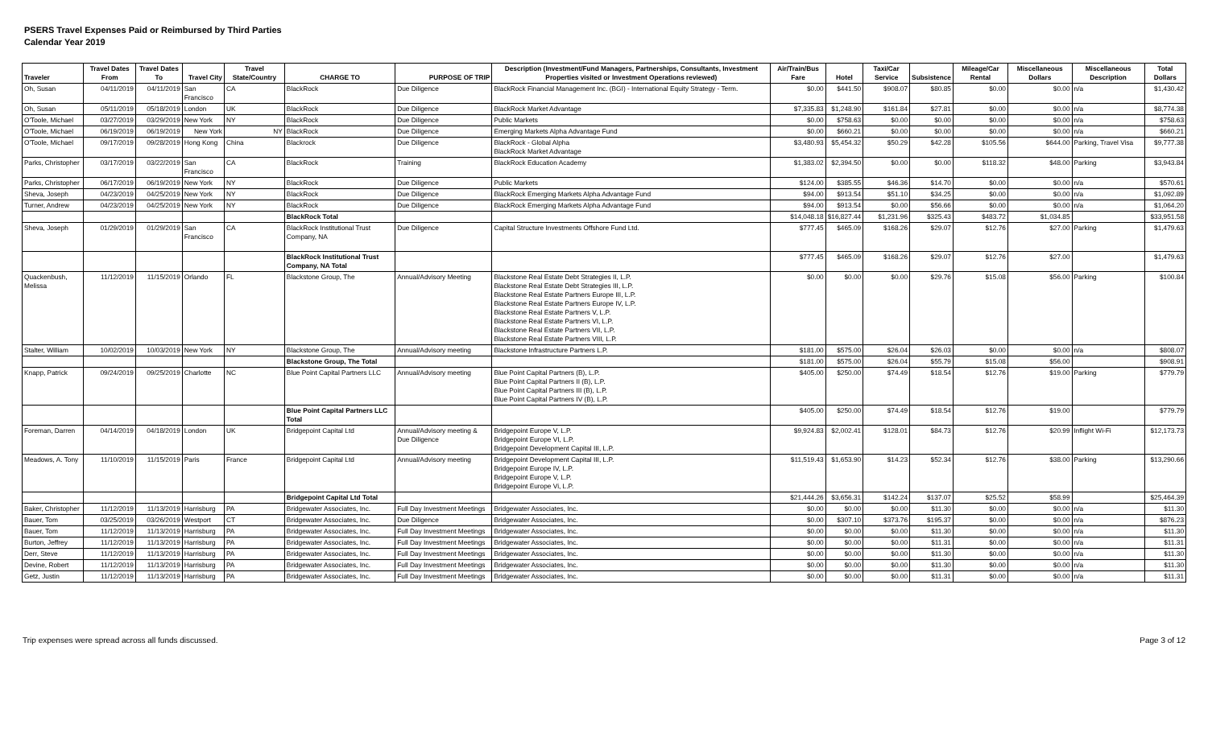PSERS Travel Expenses Paid or Reimbursed by Third Parties
Calendar Year 2019
| Traveler | Travel Dates From | Travel Dates To | Travel City | Travel State/Country | CHARGE TO | PURPOSE OF TRIP | Description (Investment/Fund Managers, Partnerships, Consultants, Investment Properties visited or Investment Operations reviewed) | Air/Train/Bus Fare | Hotel | Taxi/Car Service | Subsistence | Mileage/Car Rental | Miscellaneous Dollars | Miscellaneous Description | Total Dollars |
| --- | --- | --- | --- | --- | --- | --- | --- | --- | --- | --- | --- | --- | --- | --- | --- |
| Oh, Susan | 04/11/2019 | 04/11/2019 | San Francisco | CA | BlackRock | Due Diligence | BlackRock Financial Management Inc. (BGI) - International Equity Strategy - Term. | $0.00 | $441.50 | $908.07 | $80.85 | $0.00 | $0.00 | n/a | $1,430.42 |
| Oh, Susan | 05/11/2019 | 05/18/2019 | London | UK | BlackRock | Due Diligence | BlackRock Market Advantage | $7,335.83 | $1,248.90 | $161.84 | $27.81 | $0.00 | $0.00 | n/a | $8,774.38 |
| O'Toole, Michael | 03/27/2019 | 03/29/2019 | New York | NY | BlackRock | Due Diligence | Public Markets | $0.00 | $758.63 | $0.00 | $0.00 | $0.00 | $0.00 | n/a | $758.63 |
| O'Toole, Michael | 06/19/2019 | 06/19/2019 | New York | NY | BlackRock | Due Diligence | Emerging Markets Alpha Advantage Fund | $0.00 | $660.21 | $0.00 | $0.00 | $0.00 | $0.00 | n/a | $660.21 |
| O'Toole, Michael | 09/17/2019 | 09/28/2019 | Hong Kong | China | Blackrock | Due Diligence | BlackRock - Global Alpha BlackRock Market Advantage | $3,480.93 | $5,454.32 | $50.29 | $42.28 | $105.56 | $644.00 | Parking, Travel Visa | $9,777.38 |
| Parks, Christopher | 03/17/2019 | 03/22/2019 | San Francisco | CA | BlackRock | Training | BlackRock Education Academy | $1,383.02 | $2,394.50 | $0.00 | $0.00 | $118.32 | $48.00 | Parking | $3,943.84 |
| Parks, Christopher | 06/17/2019 | 06/19/2019 | New York | NY | BlackRock | Due Diligence | Public Markets | $124.00 | $385.55 | $46.36 | $14.70 | $0.00 | $0.00 | n/a | $570.61 |
| Sheva, Joseph | 04/23/2019 | 04/25/2019 | New York | NY | BlackRock | Due Diligence | BlackRock Emerging Markets Alpha Advantage Fund | $94.00 | $913.54 | $51.10 | $34.25 | $0.00 | $0.00 | n/a | $1,092.89 |
| Turner, Andrew | 04/23/2019 | 04/25/2019 | New York | NY | BlackRock | Due Diligence | BlackRock Emerging Markets Alpha Advantage Fund | $94.00 | $913.54 | $0.00 | $56.66 | $0.00 | $0.00 | n/a | $1,064.20 |
| | | | | | BlackRock Total | | | $14,048.18 | $16,827.44 | $1,231.96 | $325.43 | $483.72 | $1,034.85 | | $33,951.58 |
| Sheva, Joseph | 01/29/2019 | 01/29/2019 | San Francisco | CA | BlackRock Institutional Trust Company, NA | Due Diligence | Capital Structure Investments Offshore Fund Ltd. | $777.45 | $465.09 | $168.26 | $29.07 | $12.76 | $27.00 | Parking | $1,479.63 |
| | | | | | BlackRock Institutional Trust Company, NA Total | | | $777.45 | $465.09 | $168.26 | $29.07 | $12.76 | $27.00 | | $1,479.63 |
| Quackenbush, Melissa | 11/12/2019 | 11/15/2019 | Orlando | FL | Blackstone Group, The | Annual/Advisory Meeting | Blackstone Real Estate Debt Strategies II, L.P. Blackstone Real Estate Debt Strategies III, L.P. Blackstone Real Estate Partners Europe III, L.P. Blackstone Real Estate Partners Europe IV, L.P. Blackstone Real Estate Partners V, L.P. Blackstone Real Estate Partners VI, L.P. Blackstone Real Estate Partners VII, L.P. Blackstone Real Estate Partners VIII, L.P. | $0.00 | $0.00 | $0.00 | $29.76 | $15.08 | $56.00 | Parking | $100.84 |
| Stalter, William | 10/02/2019 | 10/03/2019 | New York | NY | Blackstone Group, The | Annual/Advisory meeting | Blackstone Infrastructure Partners L.P. | $181.00 | $575.00 | $26.04 | $26.03 | $0.00 | $0.00 | n/a | $808.07 |
| | | | | | Blackstone Group, The Total | | | $181.00 | $575.00 | $26.04 | $55.79 | $15.08 | $56.00 | | $908.91 |
| Knapp, Patrick | 09/24/2019 | 09/25/2019 | Charlotte | NC | Blue Point Capital Partners LLC | Annual/Advisory meeting | Blue Point Capital Partners (B), L.P. Blue Point Capital Partners II (B), L.P. Blue Point Capital Partners III (B), L.P. Blue Point Capital Partners IV (B), L.P. | $405.00 | $250.00 | $74.49 | $18.54 | $12.76 | $19.00 | Parking | $779.79 |
| | | | | | Blue Point Capital Partners LLC Total | | | $405.00 | $250.00 | $74.49 | $18.54 | $12.76 | $19.00 | | $779.79 |
| Foreman, Darren | 04/14/2019 | 04/18/2019 | London | UK | Bridgepoint Capital Ltd | Annual/Advisory meeting & Due Diligence | Bridgepoint Europe V, L.P. Bridgepoint Europe VI, L.P. Bridgepoint Development Capital III, L.P. | $9,924.83 | $2,002.41 | $128.01 | $84.73 | $12.76 | $20.99 | Inflight Wi-Fi | $12,173.73 |
| Meadows, A. Tony | 11/10/2019 | 11/15/2019 | Paris | France | Bridgepoint Capital Ltd | Annual/Advisory meeting | Bridgepoint Development Capital III, L.P. Bridgepoint Europe IV, L.P. Bridgepoint Europe V, L.P. Bridgepoint Europe Vi, L.P. | $11,519.43 | $1,653.90 | $14.23 | $52.34 | $12.76 | $38.00 | Parking | $13,290.66 |
| | | | | | Bridgepoint Capital Ltd Total | | | $21,444.26 | $3,656.31 | $142.24 | $137.07 | $25.52 | $58.99 | | $25,464.39 |
| Baker, Christopher | 11/12/2019 | 11/13/2019 | Harrisburg | PA | Bridgewater Associates, Inc. | Full Day Investment Meetings | Bridgewater Associates, Inc. | $0.00 | $0.00 | $0.00 | $11.30 | $0.00 | $0.00 | n/a | $11.30 |
| Bauer, Tom | 03/25/2019 | 03/26/2019 | Westport | CT | Bridgewater Associates, Inc. | Due Diligence | Bridgewater Associates, Inc. | $0.00 | $307.10 | $373.76 | $195.37 | $0.00 | $0.00 | n/a | $876.23 |
| Bauer, Tom | 11/12/2019 | 11/13/2019 | Harrisburg | PA | Bridgewater Associates, Inc. | Full Day Investment Meetings | Bridgewater Associates, Inc. | $0.00 | $0.00 | $0.00 | $11.30 | $0.00 | $0.00 | n/a | $11.30 |
| Burton, Jeffrey | 11/12/2019 | 11/13/2019 | Harrisburg | PA | Bridgewater Associates, Inc. | Full Day Investment Meetings | Bridgewater Associates, Inc. | $0.00 | $0.00 | $0.00 | $11.31 | $0.00 | $0.00 | n/a | $11.31 |
| Derr, Steve | 11/12/2019 | 11/13/2019 | Harrisburg | PA | Bridgewater Associates, Inc. | Full Day Investment Meetings | Bridgewater Associates, Inc. | $0.00 | $0.00 | $0.00 | $11.30 | $0.00 | $0.00 | n/a | $11.30 |
| Devine, Robert | 11/12/2019 | 11/13/2019 | Harrisburg | PA | Bridgewater Associates, Inc. | Full Day Investment Meetings | Bridgewater Associates, Inc. | $0.00 | $0.00 | $0.00 | $11.30 | $0.00 | $0.00 | n/a | $11.30 |
| Getz, Justin | 11/12/2019 | 11/13/2019 | Harrisburg | PA | Bridgewater Associates, Inc. | Full Day Investment Meetings | Bridgewater Associates, Inc. | $0.00 | $0.00 | $0.00 | $11.31 | $0.00 | $0.00 | n/a | $11.31 |
Trip expenses were spread across all funds discussed. Page 3 of 12